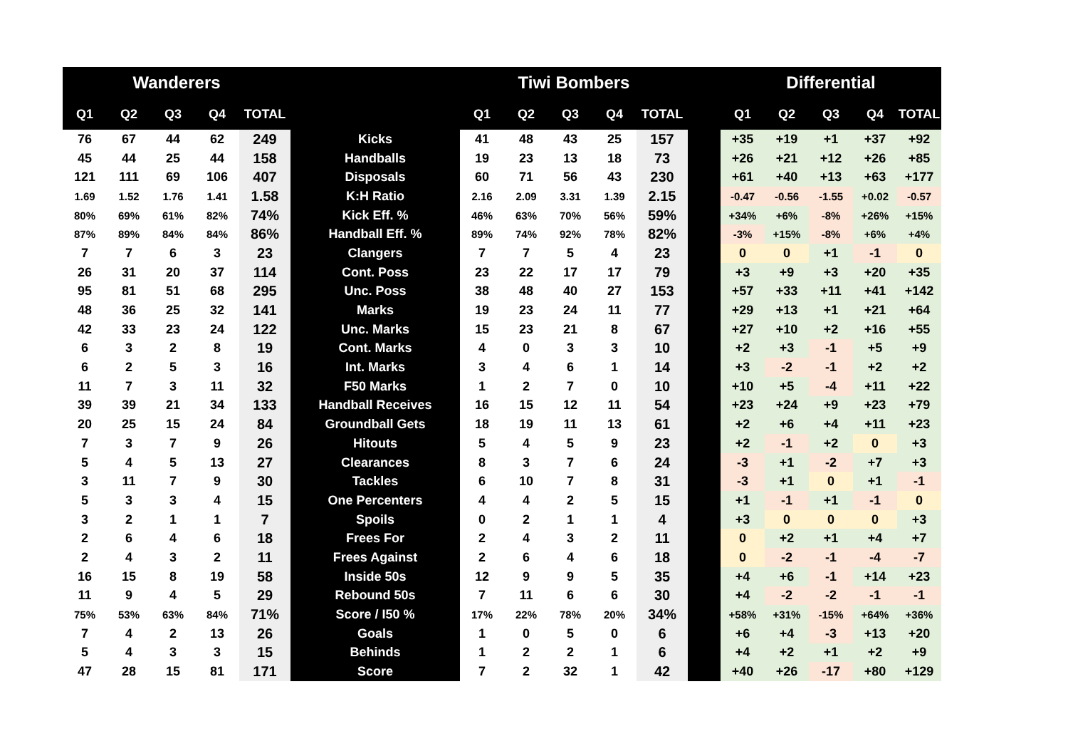| Wanderers | | | | | | Tiwi Bombers | | | | | | Differential | | | | |
| --- | --- | --- | --- | --- | --- | --- | --- | --- | --- | --- | --- | --- | --- | --- | --- | --- |
| Q1 | Q2 | Q3 | Q4 | TOTAL | | Q1 | Q2 | Q3 | Q4 | TOTAL | | Q1 | Q2 | Q3 | Q4 | TOTAL |
| 76 | 67 | 44 | 62 | 249 | Kicks | 41 | 48 | 43 | 25 | 157 | | +35 | +19 | +1 | +37 | +92 |
| 45 | 44 | 25 | 44 | 158 | Handballs | 19 | 23 | 13 | 18 | 73 | | +26 | +21 | +12 | +26 | +85 |
| 121 | 111 | 69 | 106 | 407 | Disposals | 60 | 71 | 56 | 43 | 230 | | +61 | +40 | +13 | +63 | +177 |
| 1.69 | 1.52 | 1.76 | 1.41 | 1.58 | K:H Ratio | 2.16 | 2.09 | 3.31 | 1.39 | 2.15 | | -0.47 | -0.56 | -1.55 | +0.02 | -0.57 |
| 80% | 69% | 61% | 82% | 74% | Kick Eff. % | 46% | 63% | 70% | 56% | 59% | | +34% | +6% | -8% | +26% | +15% |
| 87% | 89% | 84% | 84% | 86% | Handball Eff. % | 89% | 74% | 92% | 78% | 82% | | -3% | +15% | -8% | +6% | +4% |
| 7 | 7 | 6 | 3 | 23 | Clangers | 7 | 7 | 5 | 4 | 23 | | 0 | 0 | +1 | -1 | 0 |
| 26 | 31 | 20 | 37 | 114 | Cont. Poss | 23 | 22 | 17 | 17 | 79 | | +3 | +9 | +3 | +20 | +35 |
| 95 | 81 | 51 | 68 | 295 | Unc. Poss | 38 | 48 | 40 | 27 | 153 | | +57 | +33 | +11 | +41 | +142 |
| 48 | 36 | 25 | 32 | 141 | Marks | 19 | 23 | 24 | 11 | 77 | | +29 | +13 | +1 | +21 | +64 |
| 42 | 33 | 23 | 24 | 122 | Unc. Marks | 15 | 23 | 21 | 8 | 67 | | +27 | +10 | +2 | +16 | +55 |
| 6 | 3 | 2 | 8 | 19 | Cont. Marks | 4 | 0 | 3 | 3 | 10 | | +2 | +3 | -1 | +5 | +9 |
| 6 | 2 | 5 | 3 | 16 | Int. Marks | 3 | 4 | 6 | 1 | 14 | | +3 | -2 | -1 | +2 | +2 |
| 11 | 7 | 3 | 11 | 32 | F50 Marks | 1 | 2 | 7 | 0 | 10 | | +10 | +5 | -4 | +11 | +22 |
| 39 | 39 | 21 | 34 | 133 | Handball Receives | 16 | 15 | 12 | 11 | 54 | | +23 | +24 | +9 | +23 | +79 |
| 20 | 25 | 15 | 24 | 84 | Groundball Gets | 18 | 19 | 11 | 13 | 61 | | +2 | +6 | +4 | +11 | +23 |
| 7 | 3 | 7 | 9 | 26 | Hitouts | 5 | 4 | 5 | 9 | 23 | | +2 | -1 | +2 | 0 | +3 |
| 5 | 4 | 5 | 13 | 27 | Clearances | 8 | 3 | 7 | 6 | 24 | | -3 | +1 | -2 | +7 | +3 |
| 3 | 11 | 7 | 9 | 30 | Tackles | 6 | 10 | 7 | 8 | 31 | | -3 | +1 | 0 | +1 | -1 |
| 5 | 3 | 3 | 4 | 15 | One Percenters | 4 | 4 | 2 | 5 | 15 | | +1 | -1 | +1 | -1 | 0 |
| 3 | 2 | 1 | 1 | 7 | Spoils | 0 | 2 | 1 | 1 | 4 | | +3 | 0 | 0 | 0 | +3 |
| 2 | 6 | 4 | 6 | 18 | Frees For | 2 | 4 | 3 | 2 | 11 | | 0 | +2 | +1 | +4 | +7 |
| 2 | 4 | 3 | 2 | 11 | Frees Against | 2 | 6 | 4 | 6 | 18 | | 0 | -2 | -1 | -4 | -7 |
| 16 | 15 | 8 | 19 | 58 | Inside 50s | 12 | 9 | 9 | 5 | 35 | | +4 | +6 | -1 | +14 | +23 |
| 11 | 9 | 4 | 5 | 29 | Rebound 50s | 7 | 11 | 6 | 6 | 30 | | +4 | -2 | -2 | -1 | -1 |
| 75% | 53% | 63% | 84% | 71% | Score / I50 % | 17% | 22% | 78% | 20% | 34% | | +58% | +31% | -15% | +64% | +36% |
| 7 | 4 | 2 | 13 | 26 | Goals | 1 | 0 | 5 | 0 | 6 | | +6 | +4 | -3 | +13 | +20 |
| 5 | 4 | 3 | 3 | 15 | Behinds | 1 | 2 | 2 | 1 | 6 | | +4 | +2 | +1 | +2 | +9 |
| 47 | 28 | 15 | 81 | 171 | Score | 7 | 2 | 32 | 1 | 42 | | +40 | +26 | -17 | +80 | +129 |